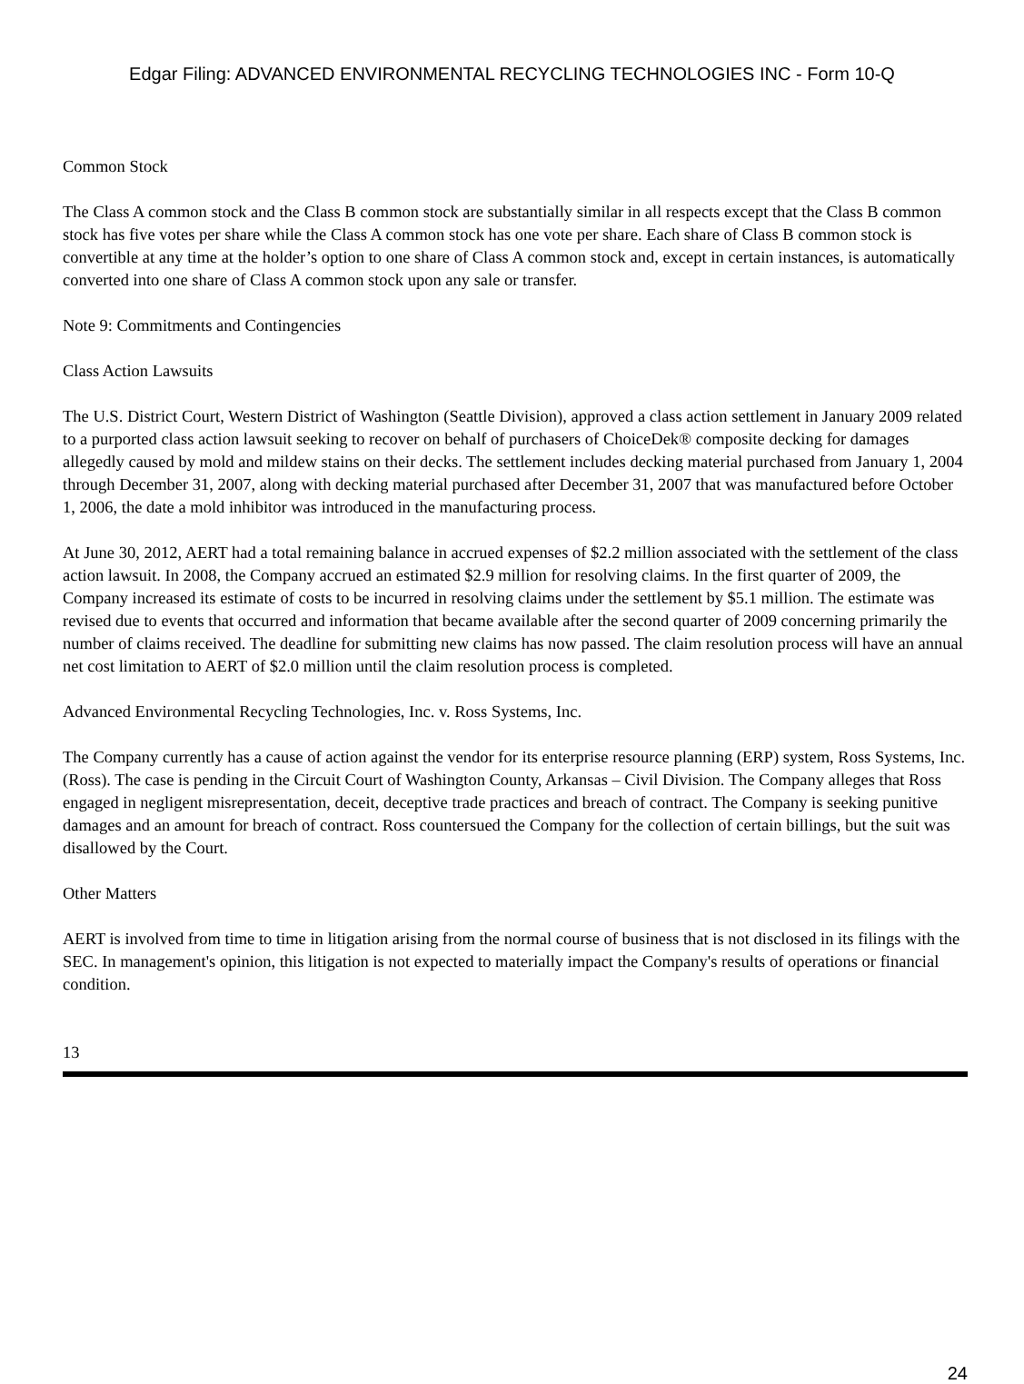Edgar Filing: ADVANCED ENVIRONMENTAL RECYCLING TECHNOLOGIES INC - Form 10-Q
Common Stock
The Class A common stock and the Class B common stock are substantially similar in all respects except that the Class B common stock has five votes per share while the Class A common stock has one vote per share. Each share of Class B common stock is convertible at any time at the holder’s option to one share of Class A common stock and, except in certain instances, is automatically converted into one share of Class A common stock upon any sale or transfer.
Note 9: Commitments and Contingencies
Class Action Lawsuits
The U.S. District Court, Western District of Washington (Seattle Division), approved a class action settlement in January 2009 related to a purported class action lawsuit seeking to recover on behalf of purchasers of ChoiceDek® composite decking for damages allegedly caused by mold and mildew stains on their decks. The settlement includes decking material purchased from January 1, 2004 through December 31, 2007, along with decking material purchased after December 31, 2007 that was manufactured before October 1, 2006, the date a mold inhibitor was introduced in the manufacturing process.
At June 30, 2012, AERT had a total remaining balance in accrued expenses of $2.2 million associated with the settlement of the class action lawsuit. In 2008, the Company accrued an estimated $2.9 million for resolving claims. In the first quarter of 2009, the Company increased its estimate of costs to be incurred in resolving claims under the settlement by $5.1 million. The estimate was revised due to events that occurred and information that became available after the second quarter of 2009 concerning primarily the number of claims received. The deadline for submitting new claims has now passed. The claim resolution process will have an annual net cost limitation to AERT of $2.0 million until the claim resolution process is completed.
Advanced Environmental Recycling Technologies, Inc. v. Ross Systems, Inc.
The Company currently has a cause of action against the vendor for its enterprise resource planning (ERP) system, Ross Systems, Inc. (Ross). The case is pending in the Circuit Court of Washington County, Arkansas – Civil Division. The Company alleges that Ross engaged in negligent misrepresentation, deceit, deceptive trade practices and breach of contract. The Company is seeking punitive damages and an amount for breach of contract. Ross countersued the Company for the collection of certain billings, but the suit was disallowed by the Court.
Other Matters
AERT is involved from time to time in litigation arising from the normal course of business that is not disclosed in its filings with the SEC. In management's opinion, this litigation is not expected to materially impact the Company's results of operations or financial condition.
13
24